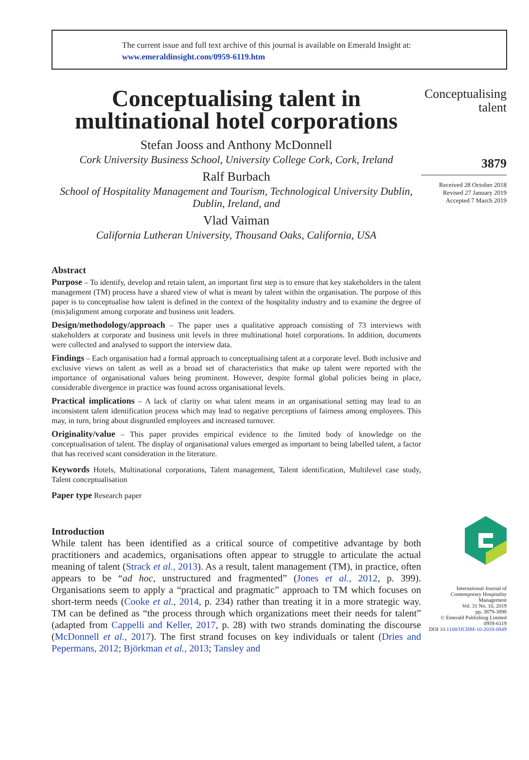The current issue and full text archive of this journal is available on Emerald Insight at:
www.emeraldinsight.com/0959-6119.htm
Conceptualising talent in multinational hotel corporations
Stefan Jooss and Anthony McDonnell
Cork University Business School, University College Cork, Cork, Ireland
Ralf Burbach
School of Hospitality Management and Tourism, Technological University Dublin, Dublin, Ireland, and
Vlad Vaiman
California Lutheran University, Thousand Oaks, California, USA
Abstract
Purpose – To identify, develop and retain talent, an important first step is to ensure that key stakeholders in the talent management (TM) process have a shared view of what is meant by talent within the organisation. The purpose of this paper is to conceptualise how talent is defined in the context of the hospitality industry and to examine the degree of (mis)alignment among corporate and business unit leaders.
Design/methodology/approach – The paper uses a qualitative approach consisting of 73 interviews with stakeholders at corporate and business unit levels in three multinational hotel corporations. In addition, documents were collected and analysed to support the interview data.
Findings – Each organisation had a formal approach to conceptualising talent at a corporate level. Both inclusive and exclusive views on talent as well as a broad set of characteristics that make up talent were reported with the importance of organisational values being prominent. However, despite formal global policies being in place, considerable divergence in practice was found across organisational levels.
Practical implications – A lack of clarity on what talent means in an organisational setting may lead to an inconsistent talent identification process which may lead to negative perceptions of fairness among employees. This may, in turn, bring about disgruntled employees and increased turnover.
Originality/value – This paper provides empirical evidence to the limited body of knowledge on the conceptualisation of talent. The display of organisational values emerged as important to being labelled talent, a factor that has received scant consideration in the literature.
Keywords Hotels, Multinational corporations, Talent management, Talent identification, Multilevel case study, Talent conceptualisation
Paper type Research paper
Introduction
While talent has been identified as a critical source of competitive advantage by both practitioners and academics, organisations often appear to struggle to articulate the actual meaning of talent (Strack et al., 2013). As a result, talent management (TM), in practice, often appears to be “ad hoc, unstructured and fragmented” (Jones et al., 2012, p. 399). Organisations seem to apply a “practical and pragmatic” approach to TM which focuses on short-term needs (Cooke et al., 2014, p. 234) rather than treating it in a more strategic way. TM can be defined as “the process through which organizations meet their needs for talent” (adapted from Cappelli and Keller, 2017, p. 28) with two strands dominating the discourse (McDonnell et al., 2017). The first strand focuses on key individuals or talent (Dries and Pepermans, 2012; Björkman et al., 2013; Tansley and
Conceptualising
talent
3879
Received 28 October 2018
Revised 27 January 2019
Accepted 7 March 2019
International Journal of
Contemporary Hospitality
Management
Vol. 31 No. 10, 2019
pp. 3879-3898
© Emerald Publishing Limited
0959-6119
DOI 10.1108/IJCHM-10-2018-0849